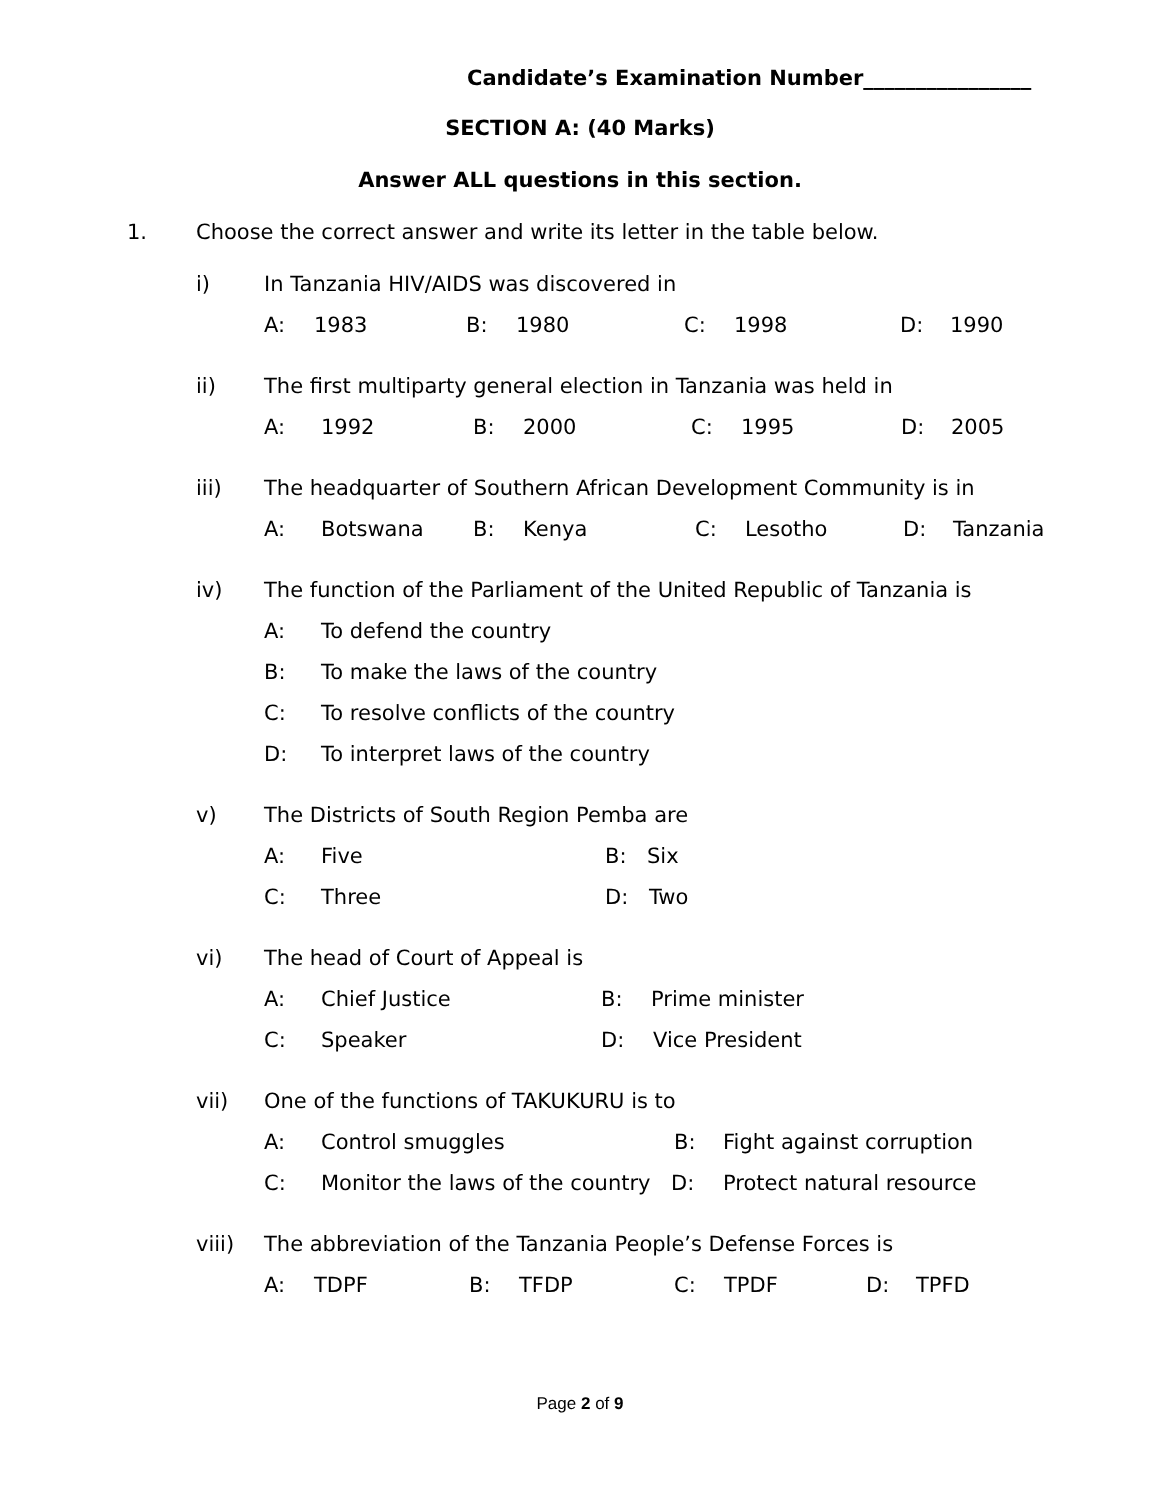Candidate’s Examination Number________________
SECTION A: (40 Marks)
Answer ALL questions in this section.
1. Choose the correct answer and write its letter in the table below.
i) In Tanzania HIV/AIDS was discovered in
A: 1983 B: 1980 C: 1998 D: 1990
ii) The first multiparty general election in Tanzania was held in
A: 1992 B: 2000 C: 1995 D: 2005
iii) The headquarter of Southern African Development Community is in
A: Botswana B: Kenya C: Lesotho D: Tanzania
iv) The function of the Parliament of the United Republic of Tanzania is
A: To defend the country
B: To make the laws of the country
C: To resolve conflicts of the country
D: To interpret laws of the country
v) The Districts of South Region Pemba are
A: Five B: Six
C: Three D: Two
vi) The head of Court of Appeal is
A: Chief Justice B: Prime minister
C: Speaker D: Vice President
vii) One of the functions of TAKUKURU is to
A: Control smuggles B: Fight against corruption
C: Monitor the laws of the country D: Protect natural resource
viii) The abbreviation of the Tanzania People’s Defense Forces is
A: TDPF B: TFDP C: TPDF D: TPFD
Page 2 of 9